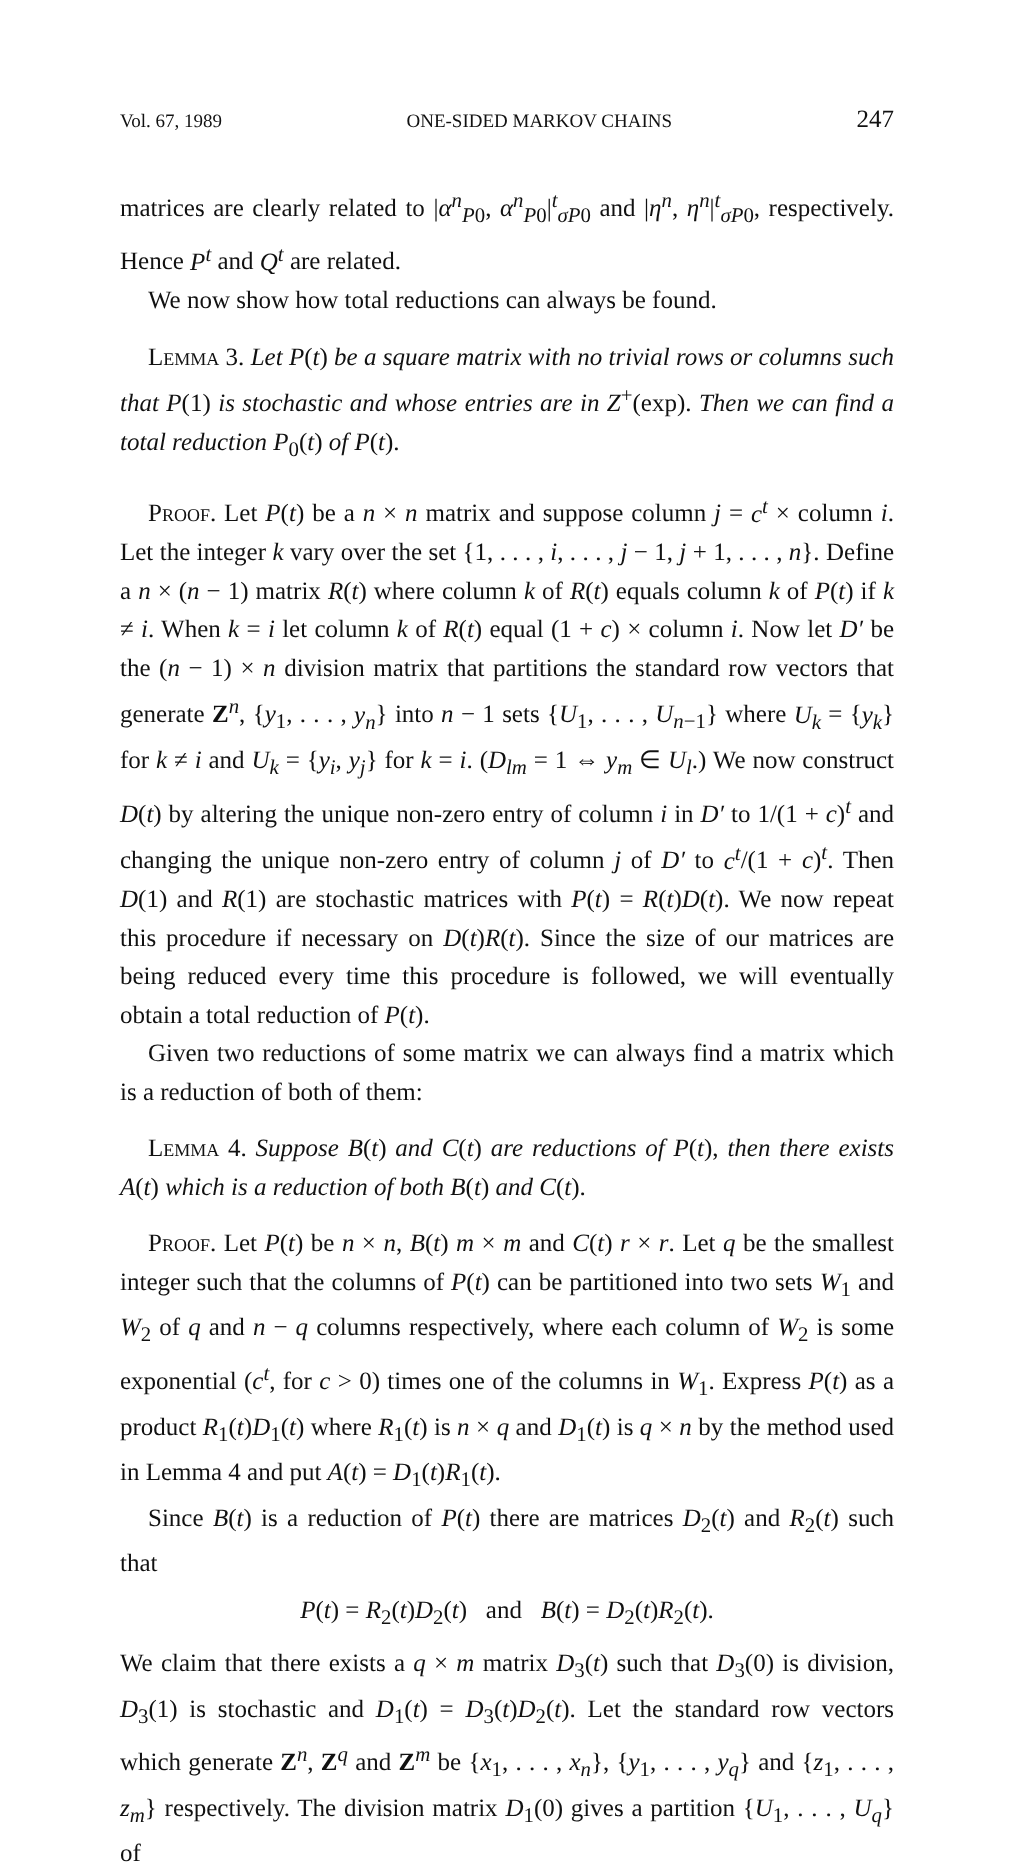Vol. 67, 1989 ONE-SIDED MARKOV CHAINS 247
matrices are clearly related to |α<sup>n</sup><sub>P0</sub>, α<sup>n</sup><sub>P0</sub>|<sup>t</sup><sub>σP0</sub> and |η<sup>n</sup>, η<sup>n</sup>|<sup>t</sup><sub>σP0</sub>, respectively. Hence P<sup>t</sup> and Q<sup>t</sup> are related.
We now show how total reductions can always be found.
Lemma 3. Let P(t) be a square matrix with no trivial rows or columns such that P(1) is stochastic and whose entries are in Z<sup>+</sup>(exp). Then we can find a total reduction P<sub>0</sub>(t) of P(t).
Proof. Let P(t) be a n × n matrix and suppose column j = c<sup>t</sup> × column i. Let the integer k vary over the set {1, . . . , i, . . . , j − 1, j + 1, . . . , n}. Define a n × (n − 1) matrix R(t) where column k of R(t) equals column k of P(t) if k ≠ i. When k = i let column k of R(t) equal (1 + c) × column i. Now let D′ be the (n − 1) × n division matrix that partitions the standard row vectors that generate Z<sup>n</sup>, {y<sub>1</sub>, . . . , y<sub>n</sub>} into n − 1 sets {U<sub>1</sub>, . . . , U<sub>n−1</sub>} where U<sub>k</sub> = {y<sub>k</sub>} for k ≠ i and U<sub>k</sub> = {y<sub>i</sub>, y<sub>j</sub>} for k = i. (D<sub>lm</sub> = 1 ⇔ y<sub>m</sub> ∈ U<sub>l</sub>.) We now construct D(t) by altering the unique non-zero entry of column i in D′ to 1/(1 + c)<sup>t</sup> and changing the unique non-zero entry of column j of D′ to c<sup>t</sup>/(1 + c)<sup>t</sup>. Then D(1) and R(1) are stochastic matrices with P(t) = R(t)D(t). We now repeat this procedure if necessary on D(t)R(t). Since the size of our matrices are being reduced every time this procedure is followed, we will eventually obtain a total reduction of P(t).
Given two reductions of some matrix we can always find a matrix which is a reduction of both of them:
Lemma 4. Suppose B(t) and C(t) are reductions of P(t), then there exists A(t) which is a reduction of both B(t) and C(t).
Proof. Let P(t) be n × n, B(t) m × m and C(t) r × r. Let q be the smallest integer such that the columns of P(t) can be partitioned into two sets W<sub>1</sub> and W<sub>2</sub> of q and n − q columns respectively, where each column of W<sub>2</sub> is some exponential (c<sup>t</sup>, for c > 0) times one of the columns in W<sub>1</sub>. Express P(t) as a product R<sub>1</sub>(t)D<sub>1</sub>(t) where R<sub>1</sub>(t) is n × q and D<sub>1</sub>(t) is q × n by the method used in Lemma 4 and put A(t) = D<sub>1</sub>(t)R<sub>1</sub>(t).
Since B(t) is a reduction of P(t) there are matrices D<sub>2</sub>(t) and R<sub>2</sub>(t) such that
P(t) = R<sub>2</sub>(t)D<sub>2</sub>(t) and B(t) = D<sub>2</sub>(t)R<sub>2</sub>(t).
We claim that there exists a q × m matrix D<sub>3</sub>(t) such that D<sub>3</sub>(0) is division, D<sub>3</sub>(1) is stochastic and D<sub>1</sub>(t) = D<sub>3</sub>(t)D<sub>2</sub>(t). Let the standard row vectors which generate Z<sup>n</sup>, Z<sup>q</sup> and Z<sup>m</sup> be {x<sub>1</sub>, . . . , x<sub>n</sub>}, {y<sub>1</sub>, . . . , y<sub>q</sub>} and {z<sub>1</sub>, . . . , z<sub>m</sub>} respectively. The division matrix D<sub>1</sub>(0) gives a partition {U<sub>1</sub>, . . . , U<sub>q</sub>} of